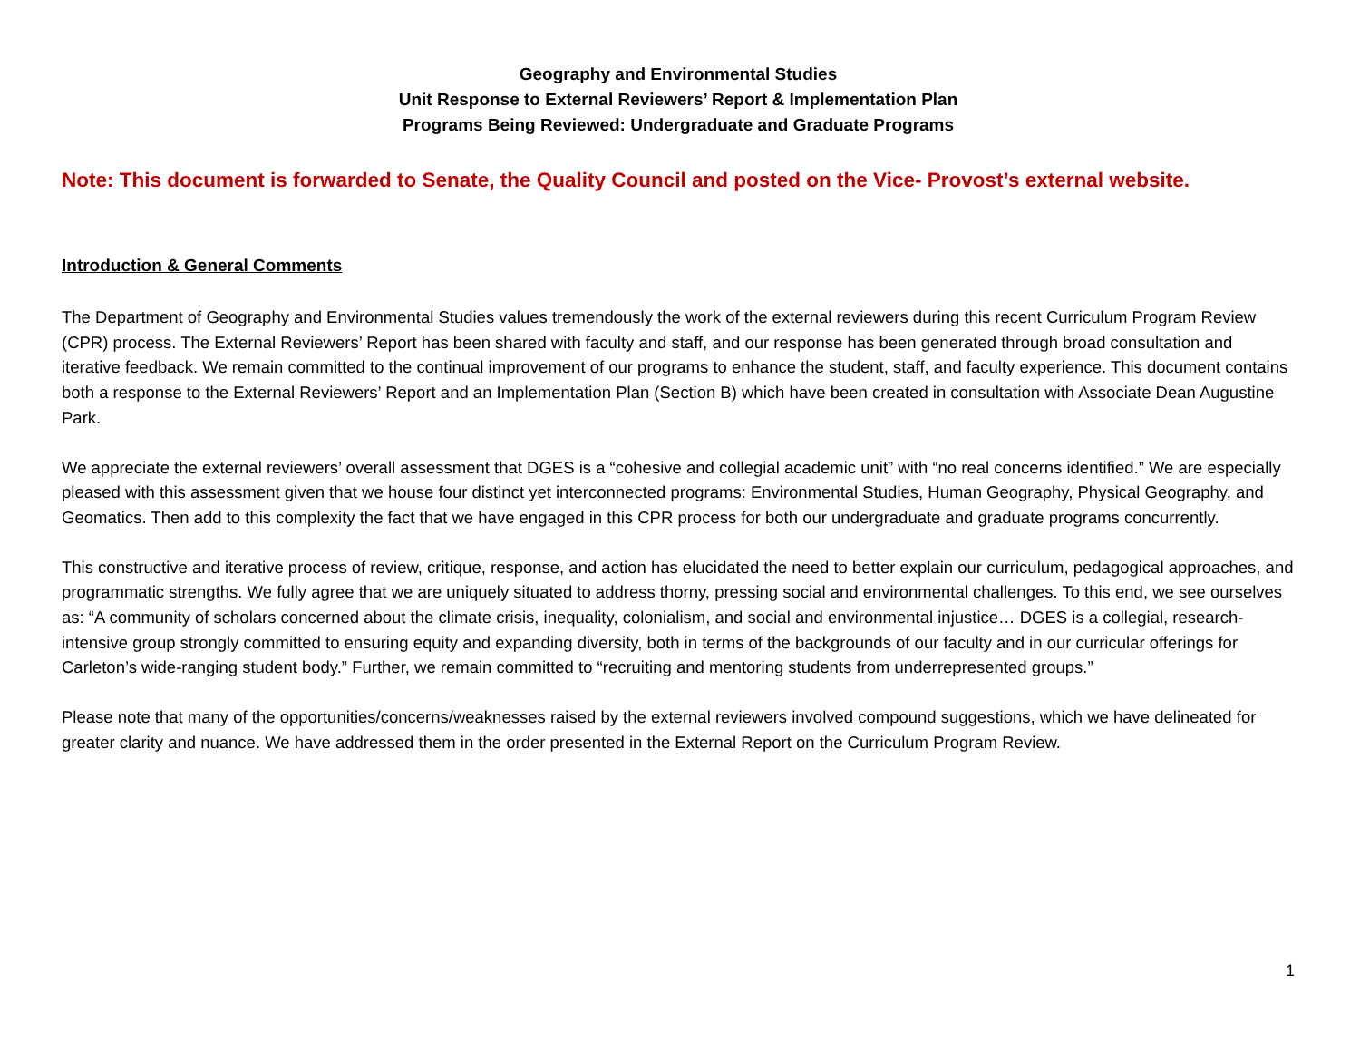Geography and Environmental Studies
Unit Response to External Reviewers’ Report & Implementation Plan
Programs Being Reviewed: Undergraduate and Graduate Programs
Note: This document is forwarded to Senate, the Quality Council and posted on the Vice- Provost’s external website.
Introduction & General Comments
The Department of Geography and Environmental Studies values tremendously the work of the external reviewers during this recent Curriculum Program Review (CPR) process. The External Reviewers’ Report has been shared with faculty and staff, and our response has been generated through broad consultation and iterative feedback. We remain committed to the continual improvement of our programs to enhance the student, staff, and faculty experience. This document contains both a response to the External Reviewers’ Report and an Implementation Plan (Section B) which have been created in consultation with Associate Dean Augustine Park.
We appreciate the external reviewers’ overall assessment that DGES is a “cohesive and collegial academic unit” with “no real concerns identified.” We are especially pleased with this assessment given that we house four distinct yet interconnected programs: Environmental Studies, Human Geography, Physical Geography, and Geomatics. Then add to this complexity the fact that we have engaged in this CPR process for both our undergraduate and graduate programs concurrently.
This constructive and iterative process of review, critique, response, and action has elucidated the need to better explain our curriculum, pedagogical approaches, and programmatic strengths. We fully agree that we are uniquely situated to address thorny, pressing social and environmental challenges. To this end, we see ourselves as: “A community of scholars concerned about the climate crisis, inequality, colonialism, and social and environmental injustice… DGES is a collegial, research-intensive group strongly committed to ensuring equity and expanding diversity, both in terms of the backgrounds of our faculty and in our curricular offerings for Carleton’s wide-ranging student body.” Further, we remain committed to “recruiting and mentoring students from underrepresented groups.”
Please note that many of the opportunities/concerns/weaknesses raised by the external reviewers involved compound suggestions, which we have delineated for greater clarity and nuance. We have addressed them in the order presented in the External Report on the Curriculum Program Review.
1